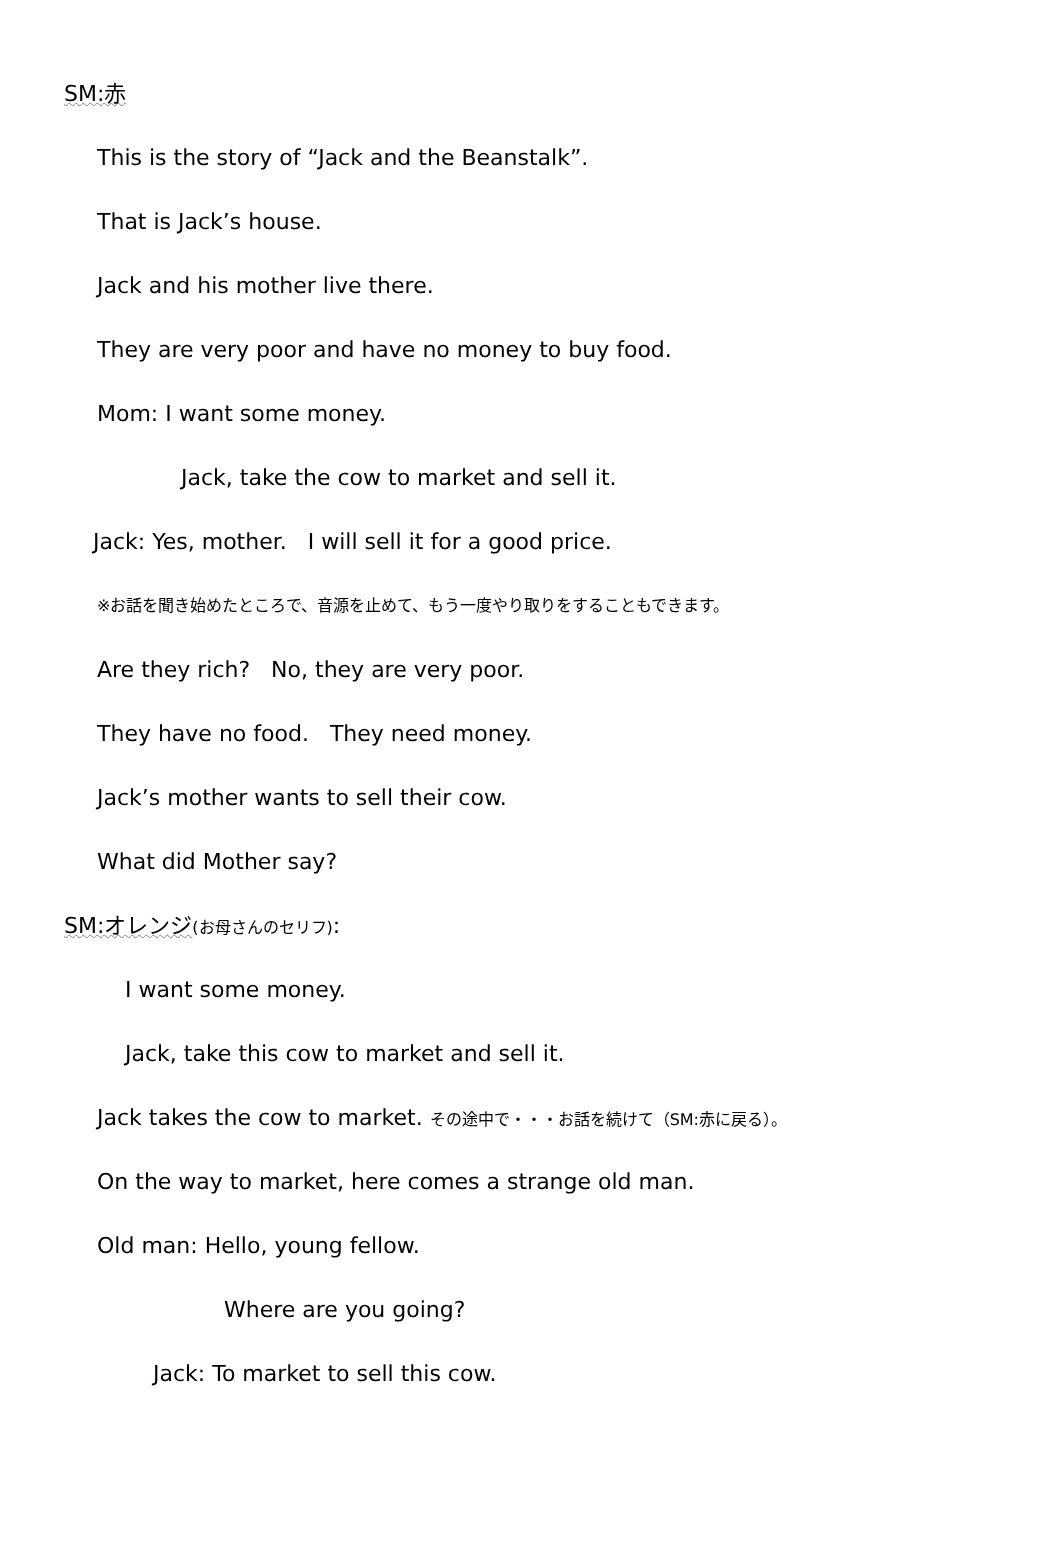SM:赤
This is the story of “Jack and the Beanstalk”.
That is Jack’s house.
Jack and his mother live there.
They are very poor and have no money to buy food.
Mom: I want some money.
Jack, take the cow to market and sell it.
Jack: Yes, mother. I will sell it for a good price.
※お話を聞き始めたところで、音源を止めて、もう一度やり取りをすることもできます。
Are they rich? No, they are very poor.
They have no food. They need money.
Jack’s mother wants to sell their cow.
What did Mother say?
SM:オレンジ(お母さんのセリフ):
I want some money.
Jack, take this cow to market and sell it.
Jack takes the cow to market. その途中で・・・お話を続けて（SM:赤に戻る）。
On the way to market, here comes a strange old man.
Old man: Hello, young fellow.
Where are you going?
Jack: To market to sell this cow.